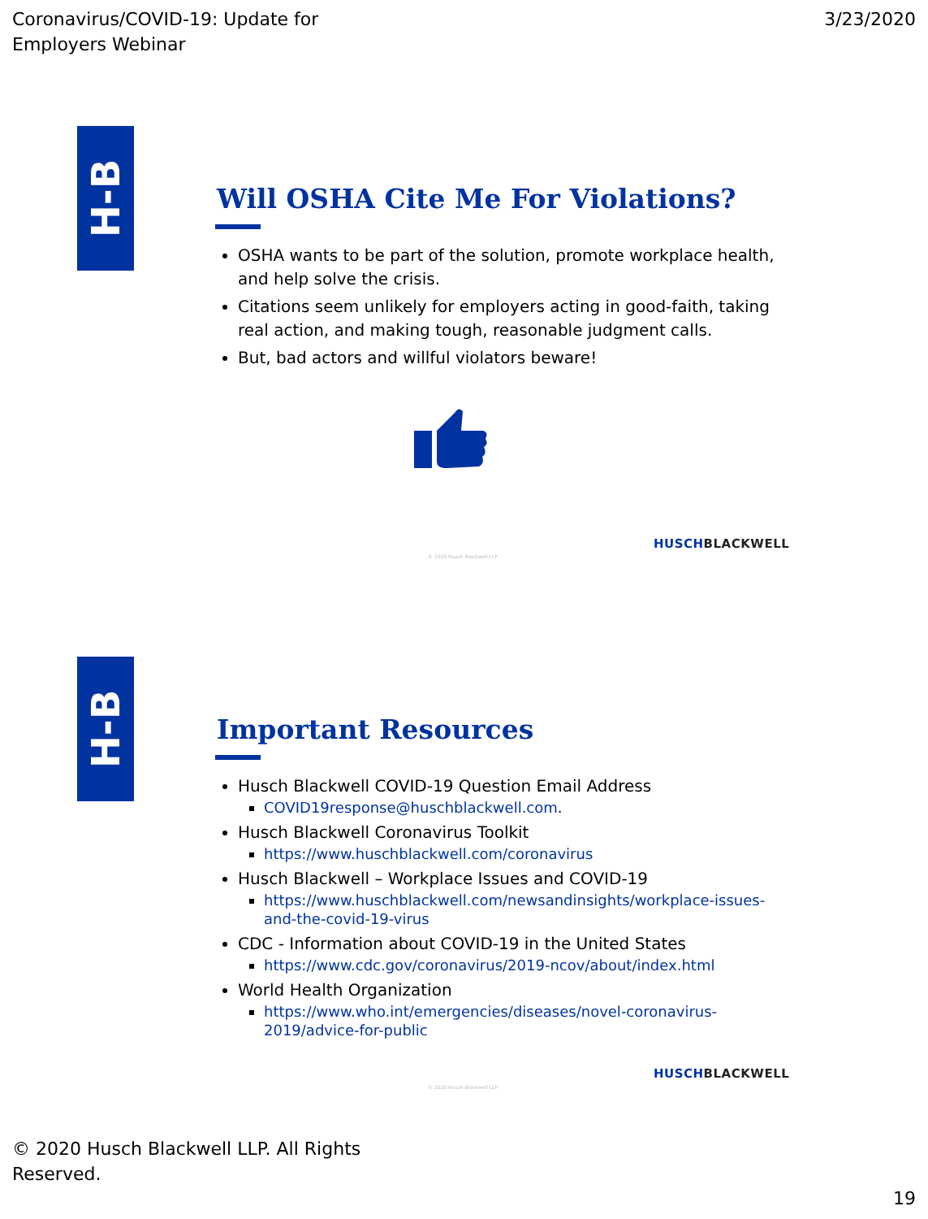Coronavirus/COVID-19: Update for
Employers Webinar
3/23/2020
H-B
Will OSHA Cite Me For Violations?
OSHA wants to be part of the solution, promote workplace health, and help solve the crisis.
Citations seem unlikely for employers acting in good-faith, taking real action, and making tough, reasonable judgment calls.
But, bad actors and willful violators beware!
HUSCHBLACKWELL
© 2020 Husch Blackwell LLP
H-B
Important Resources
Husch Blackwell COVID-19 Question Email Address
COVID19response@huschblackwell.com.
Husch Blackwell Coronavirus Toolkit
https://www.huschblackwell.com/coronavirus
Husch Blackwell – Workplace Issues and COVID-19
https://www.huschblackwell.com/newsandinsights/workplace-issues-and-the-covid-19-virus
CDC - Information about COVID-19 in the United States
https://www.cdc.gov/coronavirus/2019-ncov/about/index.html
World Health Organization
https://www.who.int/emergencies/diseases/novel-coronavirus-2019/advice-for-public
HUSCHBLACKWELL
© 2020 Husch Blackwell LLP
© 2020 Husch Blackwell LLP. All Rights
Reserved.
19